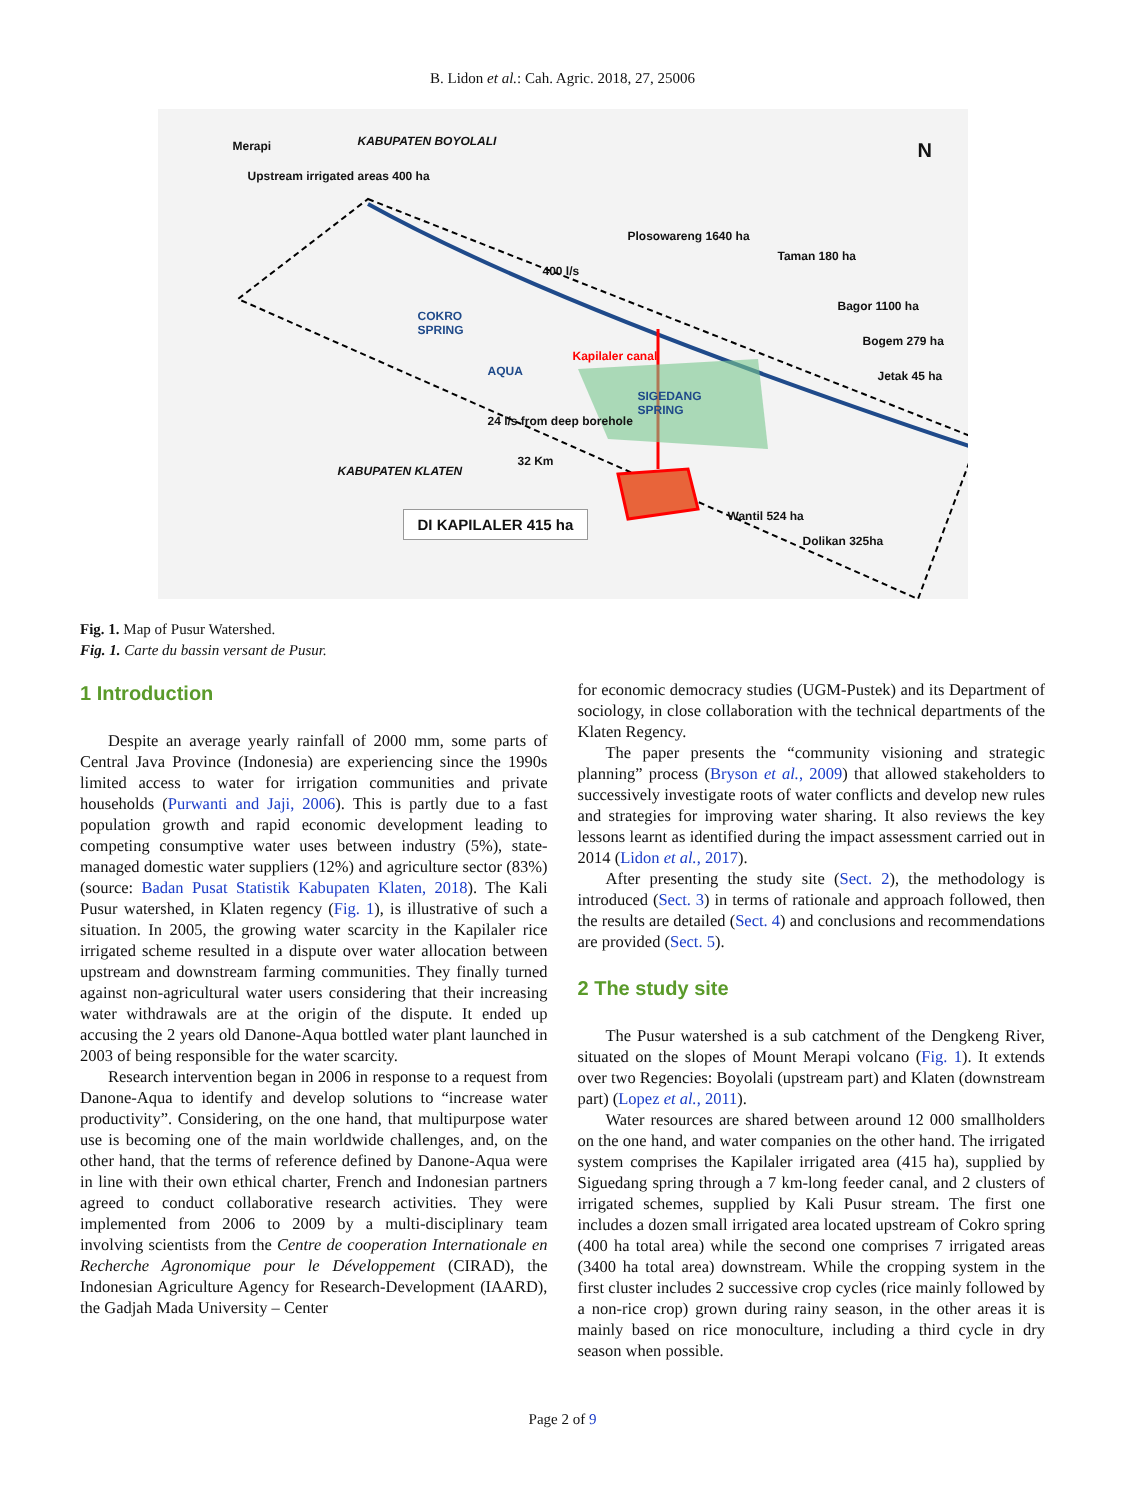B. Lidon et al.: Cah. Agric. 2018, 27, 25006
Merapi KABUPATEN BOYOLALI
Upstream irrigated areas 400 ha
N
Plosowareng 1640 ha
Taman 180 ha
Bagor 1100 ha
Bogem 279 ha
Jetak 45 ha
COKRO
SPRING
SIGEDANG
SPRING
AQUA
400 l/s
24 l/s from deep borehole
32 Km
Kapilaler canal
KABUPATEN KLATEN
DI KAPILALER 415 ha Wantil 524 ha
Dolikan 325ha
Fig. 1. Map of Pusur Watershed.
Fig. 1. Carte du bassin versant de Pusur.
1 Introduction
Despite an average yearly rainfall of 2000 mm, some parts of Central Java Province (Indonesia) are experiencing since the 1990s limited access to water for irrigation communities and private households (Purwanti and Jaji, 2006). This is partly due to a fast population growth and rapid economic development leading to competing consumptive water uses between industry (5%), state-managed domestic water suppliers (12%) and agriculture sector (83%) (source: Badan Pusat Statistik Kabupaten Klaten, 2018). The Kali Pusur watershed, in Klaten regency (Fig. 1), is illustrative of such a situation. In 2005, the growing water scarcity in the Kapilaler rice irrigated scheme resulted in a dispute over water allocation between upstream and downstream farming communities. They finally turned against non-agricultural water users considering that their increasing water withdrawals are at the origin of the dispute. It ended up accusing the 2 years old Danone-Aqua bottled water plant launched in 2003 of being responsible for the water scarcity.
Research intervention began in 2006 in response to a request from Danone-Aqua to identify and develop solutions to “increase water productivity”. Considering, on the one hand, that multipurpose water use is becoming one of the main worldwide challenges, and, on the other hand, that the terms of reference defined by Danone-Aqua were in line with their own ethical charter, French and Indonesian partners agreed to conduct collaborative research activities. They were implemented from 2006 to 2009 by a multi-disciplinary team involving scientists from the Centre de cooperation Internationale en Recherche Agronomique pour le Développement (CIRAD), the Indonesian Agriculture Agency for Research-Development (IAARD), the Gadjah Mada University – Center
for economic democracy studies (UGM-Pustek) and its Department of sociology, in close collaboration with the technical departments of the Klaten Regency.
The paper presents the “community visioning and strategic planning” process (Bryson et al., 2009) that allowed stakeholders to successively investigate roots of water conflicts and develop new rules and strategies for improving water sharing. It also reviews the key lessons learnt as identified during the impact assessment carried out in 2014 (Lidon et al., 2017).
After presenting the study site (Sect. 2), the methodology is introduced (Sect. 3) in terms of rationale and approach followed, then the results are detailed (Sect. 4) and conclusions and recommendations are provided (Sect. 5).
2 The study site
The Pusur watershed is a sub catchment of the Dengkeng River, situated on the slopes of Mount Merapi volcano (Fig. 1). It extends over two Regencies: Boyolali (upstream part) and Klaten (downstream part) (Lopez et al., 2011).
Water resources are shared between around 12 000 smallholders on the one hand, and water companies on the other hand. The irrigated system comprises the Kapilaler irrigated area (415 ha), supplied by Siguedang spring through a 7 km-long feeder canal, and 2 clusters of irrigated schemes, supplied by Kali Pusur stream. The first one includes a dozen small irrigated area located upstream of Cokro spring (400 ha total area) while the second one comprises 7 irrigated areas (3400 ha total area) downstream. While the cropping system in the first cluster includes 2 successive crop cycles (rice mainly followed by a non-rice crop) grown during rainy season, in the other areas it is mainly based on rice monoculture, including a third cycle in dry season when possible.
Page 2 of 9